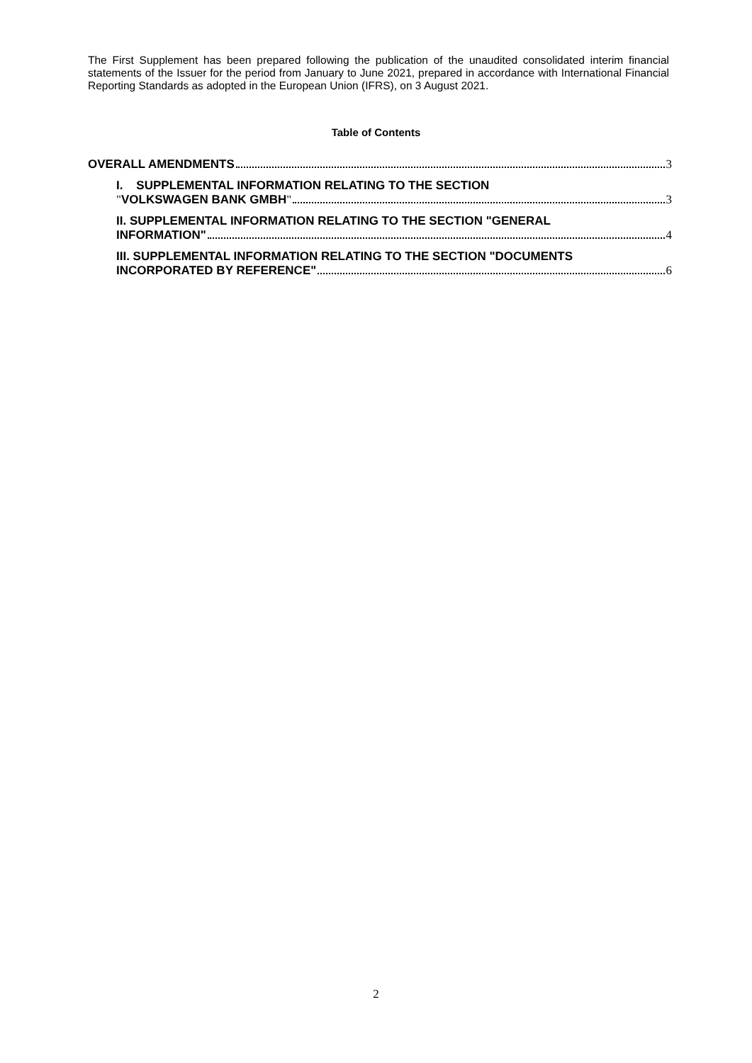The First Supplement has been prepared following the publication of the unaudited consolidated interim financial statements of the Issuer for the period from January to June 2021, prepared in accordance with International Financial Reporting Standards as adopted in the European Union (IFRS), on 3 August 2021.
Table of Contents
OVERALL AMENDMENTS 3
I. SUPPLEMENTAL INFORMATION RELATING TO THE SECTION
"VOLKSWAGEN BANK GMBH" 3
II. SUPPLEMENTAL INFORMATION RELATING TO THE SECTION "GENERAL
INFORMATION" 4
III. SUPPLEMENTAL INFORMATION RELATING TO THE SECTION "DOCUMENTS
INCORPORATED BY REFERENCE" 6
2